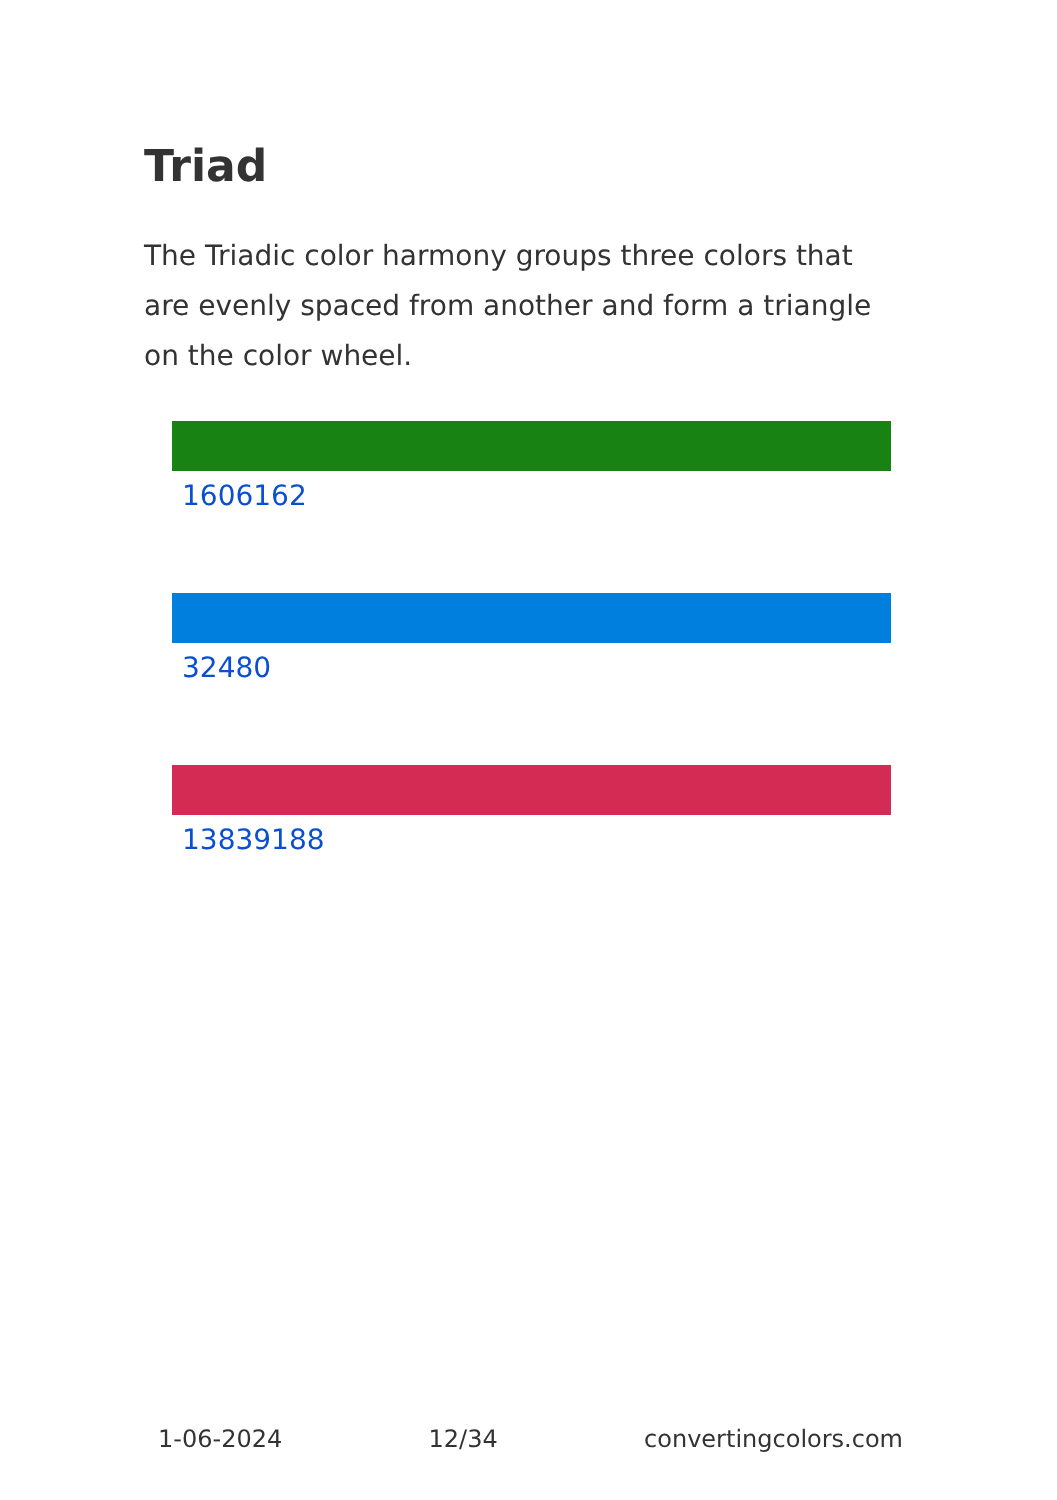Triad
The Triadic color harmony groups three colors that are evenly spaced from another and form a triangle on the color wheel.
1606162
32480
13839188
1-06-2024 12/34 convertingcolors.com